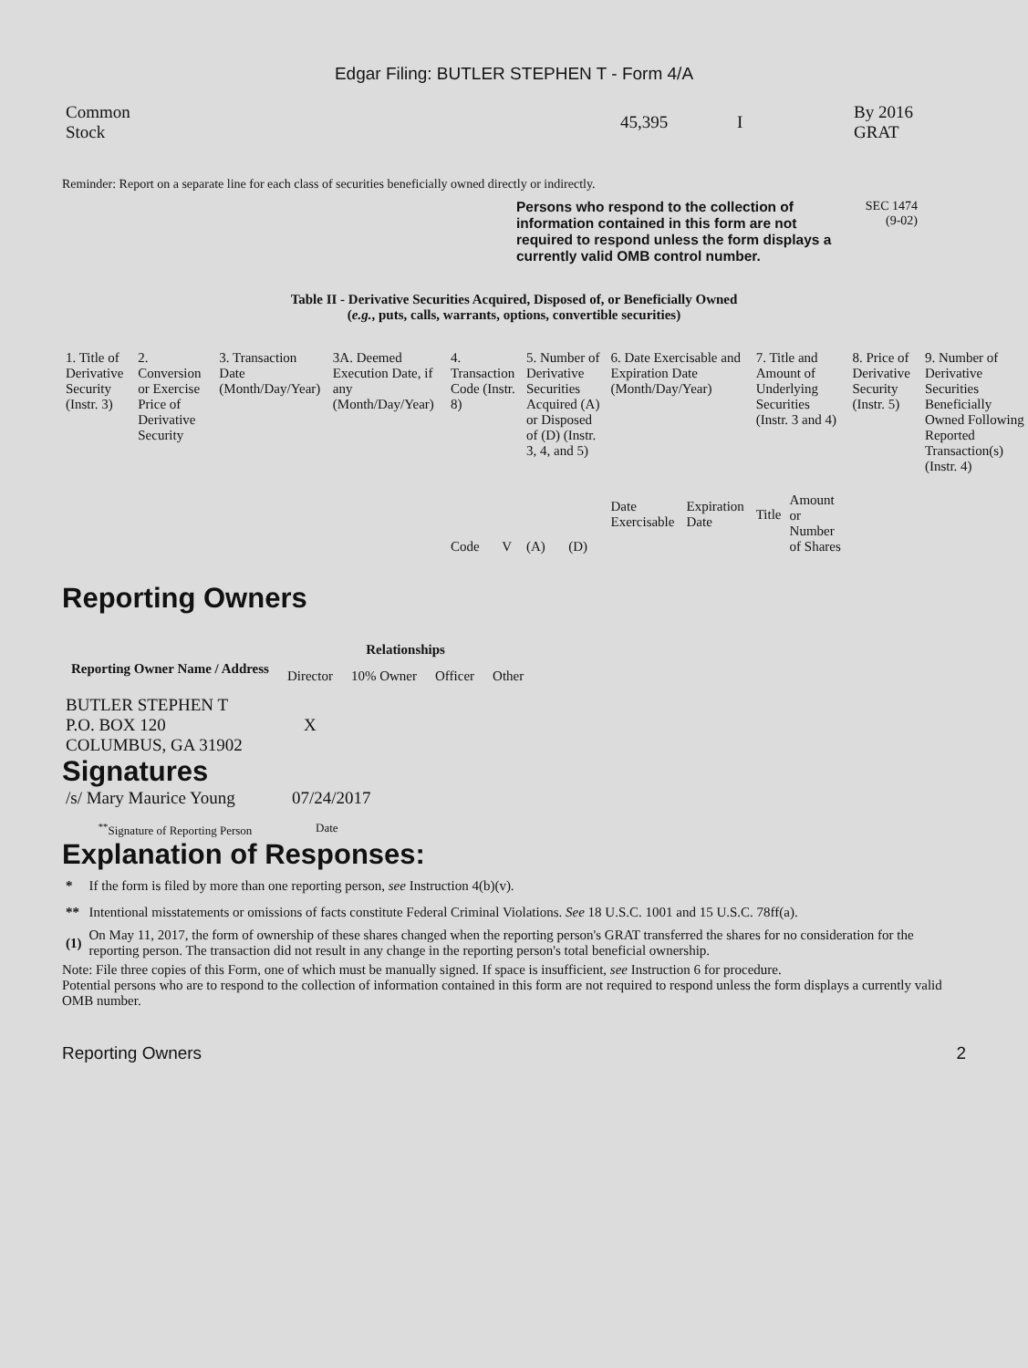Edgar Filing: BUTLER STEPHEN T - Form 4/A
| Common Stock | 45,395 | I | By 2016 GRAT |
Reminder: Report on a separate line for each class of securities beneficially owned directly or indirectly.
Persons who respond to the collection of information contained in this form are not required to respond unless the form displays a currently valid OMB control number.
SEC 1474
(9-02)
Table II - Derivative Securities Acquired, Disposed of, or Beneficially Owned
(e.g., puts, calls, warrants, options, convertible securities)
| 1. Title of Derivative Security (Instr. 3) | 2. Conversion or Exercise Price of Derivative Security | 3. Transaction Date (Month/Day/Year) | 3A. Deemed Execution Date, if any (Month/Day/Year) | 4. Transaction Code (Instr. 8) | | 5. Number of Derivative Securities Acquired (A) or Disposed of (D) (Instr. 3, 4, and 5) | | 6. Date Exercisable and Expiration Date (Month/Day/Year) | | 7. Title and Amount of Underlying Securities (Instr. 3 and 4) | | 8. Price of Derivative Security (Instr. 5) | 9. Number of Derivative Securities Beneficially Owned Following Reported Transaction(s) (Instr. 4) |
| | | | | Code | V | (A) | (D) | Date Exercisable | Expiration Date | Title | Amount or Number of Shares | | |
Reporting Owners
| Reporting Owner Name / Address | Relationships | | | |
| --- | --- | --- | --- | --- |
| | Director | 10% Owner | Officer | Other |
| BUTLER STEPHEN T P.O. BOX 120 COLUMBUS, GA 31902 | X | | | |
Signatures
| /s/ Mary Maurice Young | 07/24/2017 |
| <sup>**</sup> Signature of Reporting Person | Date |
Explanation of Responses:
| * | If the form is filed by more than one reporting person, see Instruction 4(b)(v). |
| ** | Intentional misstatements or omissions of facts constitute Federal Criminal Violations. See 18 U.S.C. 1001 and 15 U.S.C. 78ff(a). |
| (1) | On May 11, 2017, the form of ownership of these shares changed when the reporting person's GRAT transferred the shares for no consideration for the reporting person. The transaction did not result in any change in the reporting person's total beneficial ownership. |
Note: File three copies of this Form, one of which must be manually signed. If space is insufficient, see Instruction 6 for procedure.
Potential persons who are to respond to the collection of information contained in this form are not required to respond unless the form displays a currently valid OMB number.
Reporting Owners 2